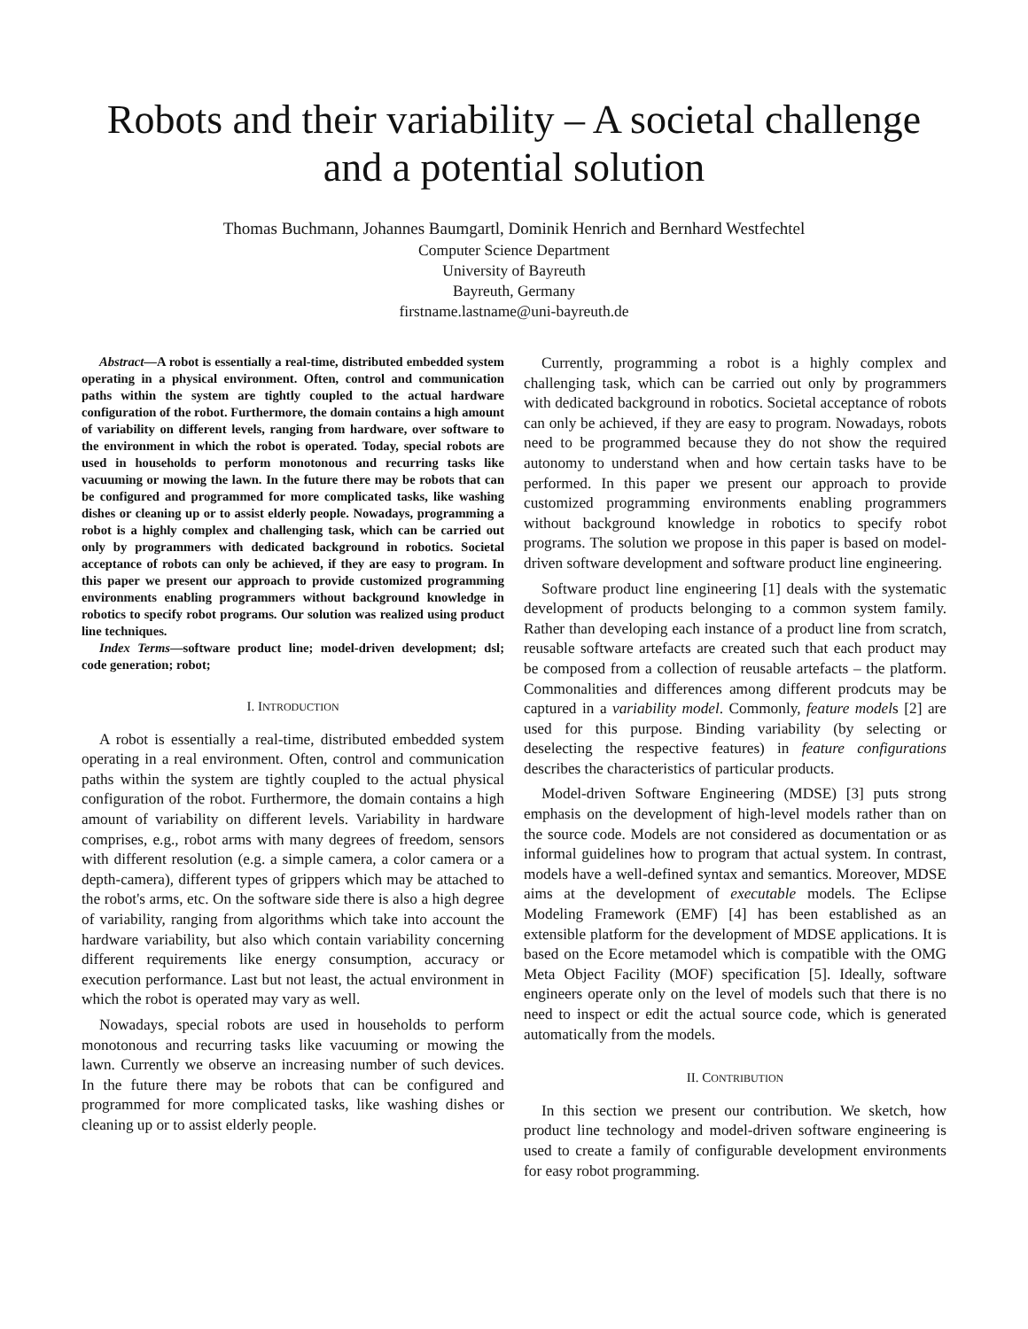Robots and their variability – A societal challenge
and a potential solution
Thomas Buchmann, Johannes Baumgartl, Dominik Henrich and Bernhard Westfechtel
Computer Science Department
University of Bayreuth
Bayreuth, Germany
firstname.lastname@uni-bayreuth.de
Abstract—A robot is essentially a real-time, distributed embedded system operating in a physical environment. Often, control and communication paths within the system are tightly coupled to the actual hardware configuration of the robot. Furthermore, the domain contains a high amount of variability on different levels, ranging from hardware, over software to the environment in which the robot is operated. Today, special robots are used in households to perform monotonous and recurring tasks like vacuuming or mowing the lawn. In the future there may be robots that can be configured and programmed for more complicated tasks, like washing dishes or cleaning up or to assist elderly people. Nowadays, programming a robot is a highly complex and challenging task, which can be carried out only by programmers with dedicated background in robotics. Societal acceptance of robots can only be achieved, if they are easy to program. In this paper we present our approach to provide customized programming environments enabling programmers without background knowledge in robotics to specify robot programs. Our solution was realized using product line techniques.
Index Terms—software product line; model-driven development; dsl; code generation; robot;
I. INTRODUCTION
A robot is essentially a real-time, distributed embedded system operating in a real environment. Often, control and communication paths within the system are tightly coupled to the actual physical configuration of the robot. Furthermore, the domain contains a high amount of variability on different levels. Variability in hardware comprises, e.g., robot arms with many degrees of freedom, sensors with different resolution (e.g. a simple camera, a color camera or a depth-camera), different types of grippers which may be attached to the robot's arms, etc. On the software side there is also a high degree of variability, ranging from algorithms which take into account the hardware variability, but also which contain variability concerning different requirements like energy consumption, accuracy or execution performance. Last but not least, the actual environment in which the robot is operated may vary as well.
Nowadays, special robots are used in households to perform monotonous and recurring tasks like vacuuming or mowing the lawn. Currently we observe an increasing number of such devices. In the future there may be robots that can be configured and programmed for more complicated tasks, like washing dishes or cleaning up or to assist elderly people.
Currently, programming a robot is a highly complex and challenging task, which can be carried out only by programmers with dedicated background in robotics. Societal acceptance of robots can only be achieved, if they are easy to program. Nowadays, robots need to be programmed because they do not show the required autonomy to understand when and how certain tasks have to be performed. In this paper we present our approach to provide customized programming environments enabling programmers without background knowledge in robotics to specify robot programs. The solution we propose in this paper is based on model-driven software development and software product line engineering.
Software product line engineering [1] deals with the systematic development of products belonging to a common system family. Rather than developing each instance of a product line from scratch, reusable software artefacts are created such that each product may be composed from a collection of reusable artefacts – the platform. Commonalities and differences among different prodcuts may be captured in a variability model. Commonly, feature models [2] are used for this purpose. Binding variability (by selecting or deselecting the respective features) in feature configurations describes the characteristics of particular products.
Model-driven Software Engineering (MDSE) [3] puts strong emphasis on the development of high-level models rather than on the source code. Models are not considered as documentation or as informal guidelines how to program that actual system. In contrast, models have a well-defined syntax and semantics. Moreover, MDSE aims at the development of executable models. The Eclipse Modeling Framework (EMF) [4] has been established as an extensible platform for the development of MDSE applications. It is based on the Ecore metamodel which is compatible with the OMG Meta Object Facility (MOF) specification [5]. Ideally, software engineers operate only on the level of models such that there is no need to inspect or edit the actual source code, which is generated automatically from the models.
II. CONTRIBUTION
In this section we present our contribution. We sketch, how product line technology and model-driven software engineering is used to create a family of configurable development environments for easy robot programming.